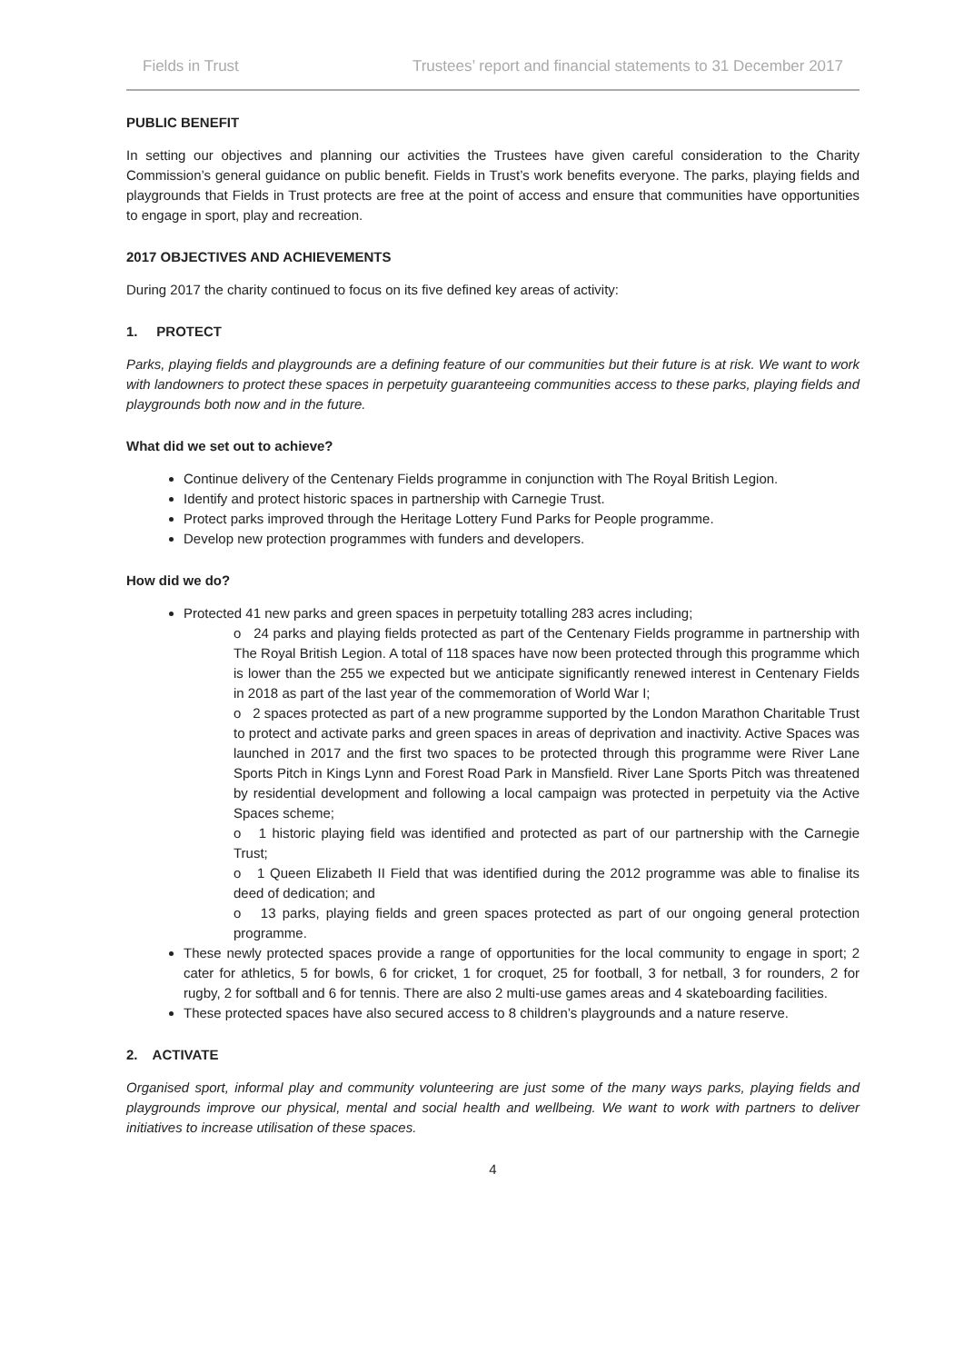Fields in Trust Trustees’ report and financial statements to 31 December 2017
PUBLIC BENEFIT
In setting our objectives and planning our activities the Trustees have given careful consideration to the Charity Commission’s general guidance on public benefit. Fields in Trust’s work benefits everyone. The parks, playing fields and playgrounds that Fields in Trust protects are free at the point of access and ensure that communities have opportunities to engage in sport, play and recreation.
2017 OBJECTIVES AND ACHIEVEMENTS
During 2017 the charity continued to focus on its five defined key areas of activity:
1. PROTECT
Parks, playing fields and playgrounds are a defining feature of our communities but their future is at risk. We want to work with landowners to protect these spaces in perpetuity guaranteeing communities access to these parks, playing fields and playgrounds both now and in the future.
What did we set out to achieve?
Continue delivery of the Centenary Fields programme in conjunction with The Royal British Legion.
Identify and protect historic spaces in partnership with Carnegie Trust.
Protect parks improved through the Heritage Lottery Fund Parks for People programme.
Develop new protection programmes with funders and developers.
How did we do?
Protected 41 new parks and green spaces in perpetuity totalling 283 acres including;
o 24 parks and playing fields protected as part of the Centenary Fields programme in partnership with The Royal British Legion. A total of 118 spaces have now been protected through this programme which is lower than the 255 we expected but we anticipate significantly renewed interest in Centenary Fields in 2018 as part of the last year of the commemoration of World War I;
o 2 spaces protected as part of a new programme supported by the London Marathon Charitable Trust to protect and activate parks and green spaces in areas of deprivation and inactivity. Active Spaces was launched in 2017 and the first two spaces to be protected through this programme were River Lane Sports Pitch in Kings Lynn and Forest Road Park in Mansfield. River Lane Sports Pitch was threatened by residential development and following a local campaign was protected in perpetuity via the Active Spaces scheme;
o 1 historic playing field was identified and protected as part of our partnership with the Carnegie Trust;
o 1 Queen Elizabeth II Field that was identified during the 2012 programme was able to finalise its deed of dedication; and
o 13 parks, playing fields and green spaces protected as part of our ongoing general protection programme.
These newly protected spaces provide a range of opportunities for the local community to engage in sport; 2 cater for athletics, 5 for bowls, 6 for cricket, 1 for croquet, 25 for football, 3 for netball, 3 for rounders, 2 for rugby, 2 for softball and 6 for tennis. There are also 2 multi-use games areas and 4 skateboarding facilities.
These protected spaces have also secured access to 8 children’s playgrounds and a nature reserve.
2. ACTIVATE
Organised sport, informal play and community volunteering are just some of the many ways parks, playing fields and playgrounds improve our physical, mental and social health and wellbeing. We want to work with partners to deliver initiatives to increase utilisation of these spaces.
4